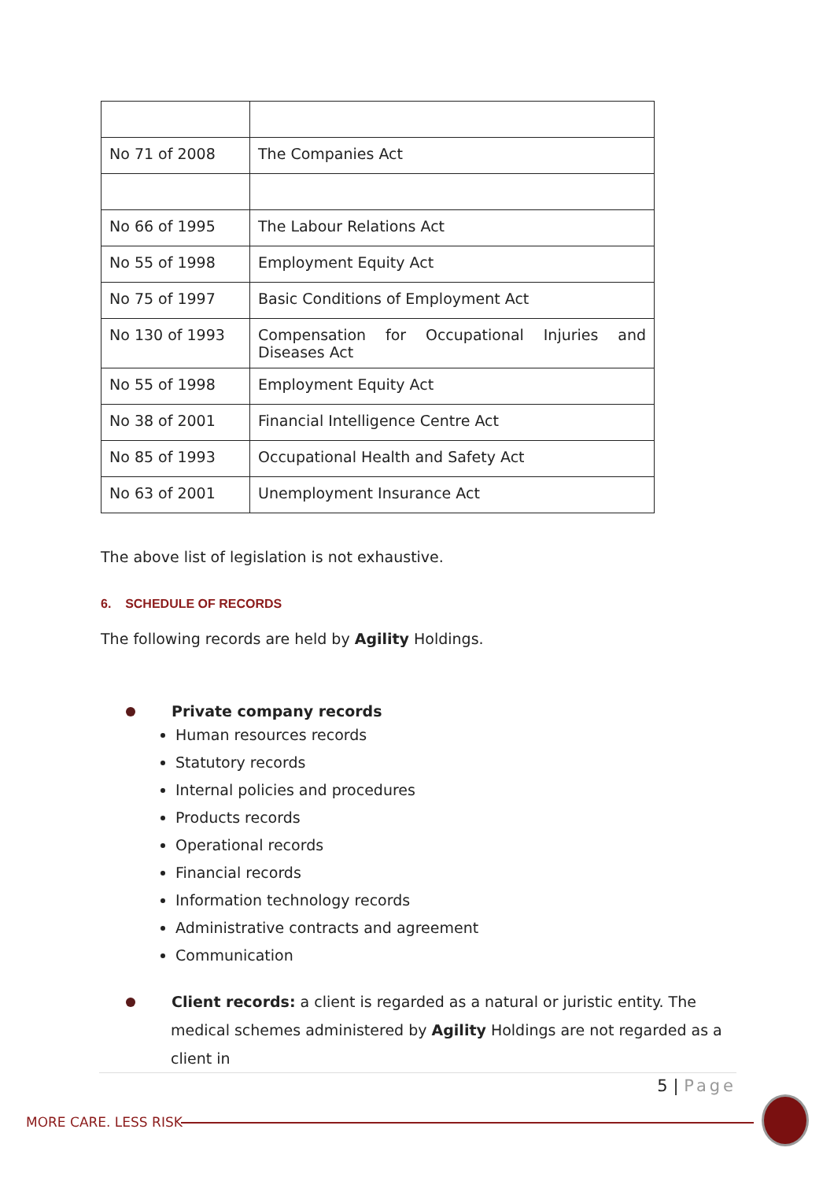| No 71 of 2008 | The Companies Act |
| No 66 of 1995 | The Labour Relations Act |
| No 55 of 1998 | Employment Equity Act |
| No 75 of 1997 | Basic Conditions of Employment Act |
| No 130 of 1993 | Compensation for Occupational Injuries and Diseases Act |
| No 55 of 1998 | Employment Equity Act |
| No 38 of 2001 | Financial Intelligence Centre Act |
| No 85 of 1993 | Occupational Health and Safety Act |
| No 63 of 2001 | Unemployment Insurance Act |
The above list of legislation is not exhaustive.
6. SCHEDULE OF RECORDS
The following records are held by Agility Holdings.
Private company records
Human resources records
Statutory records
Internal policies and procedures
Products records
Operational records
Financial records
Information technology records
Administrative contracts and agreement
Communication
Client records: a client is regarded as a natural or juristic entity. The medical schemes administered by Agility Holdings are not regarded as a client in
5 | Page
MORE CARE. LESS RISK